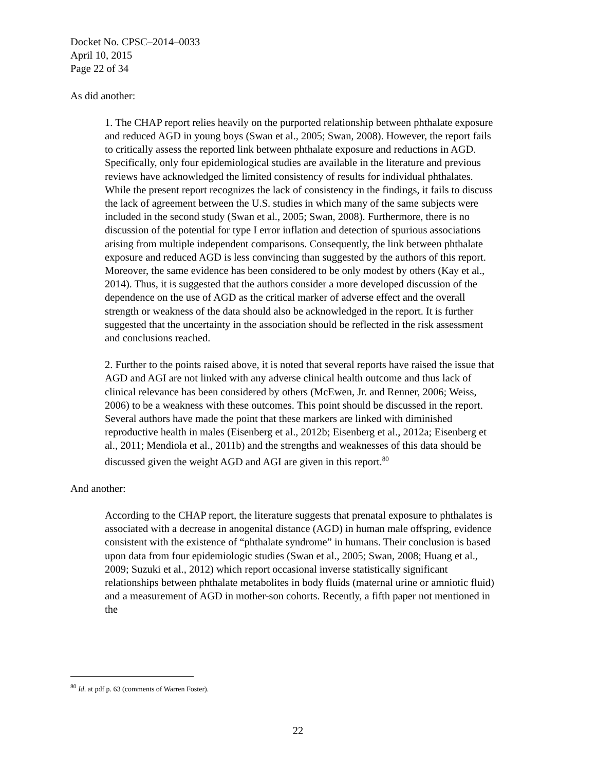Docket No. CPSC–2014–0033
April 10, 2015
Page 22 of 34
As did another:
1. The CHAP report relies heavily on the purported relationship between phthalate exposure and reduced AGD in young boys (Swan et al., 2005; Swan, 2008). However, the report fails to critically assess the reported link between phthalate exposure and reductions in AGD. Specifically, only four epidemiological studies are available in the literature and previous reviews have acknowledged the limited consistency of results for individual phthalates. While the present report recognizes the lack of consistency in the findings, it fails to discuss the lack of agreement between the U.S. studies in which many of the same subjects were included in the second study (Swan et al., 2005; Swan, 2008). Furthermore, there is no discussion of the potential for type I error inflation and detection of spurious associations arising from multiple independent comparisons. Consequently, the link between phthalate exposure and reduced AGD is less convincing than suggested by the authors of this report. Moreover, the same evidence has been considered to be only modest by others (Kay et al., 2014). Thus, it is suggested that the authors consider a more developed discussion of the dependence on the use of AGD as the critical marker of adverse effect and the overall strength or weakness of the data should also be acknowledged in the report. It is further suggested that the uncertainty in the association should be reflected in the risk assessment and conclusions reached.
2. Further to the points raised above, it is noted that several reports have raised the issue that AGD and AGI are not linked with any adverse clinical health outcome and thus lack of clinical relevance has been considered by others (McEwen, Jr. and Renner, 2006; Weiss, 2006) to be a weakness with these outcomes. This point should be discussed in the report. Several authors have made the point that these markers are linked with diminished reproductive health in males (Eisenberg et al., 2012b; Eisenberg et al., 2012a; Eisenberg et al., 2011; Mendiola et al., 2011b) and the strengths and weaknesses of this data should be discussed given the weight AGD and AGI are given in this report.<sup>80</sup>
And another:
According to the CHAP report, the literature suggests that prenatal exposure to phthalates is associated with a decrease in anogenital distance (AGD) in human male offspring, evidence consistent with the existence of “phthalate syndrome” in humans. Their conclusion is based upon data from four epidemiologic studies (Swan et al., 2005; Swan, 2008; Huang et al., 2009; Suzuki et al., 2012) which report occasional inverse statistically significant relationships between phthalate metabolites in body fluids (maternal urine or amniotic fluid) and a measurement of AGD in mother-son cohorts. Recently, a fifth paper not mentioned in the
<sup>80</sup> Id. at pdf p. 63 (comments of Warren Foster).
22